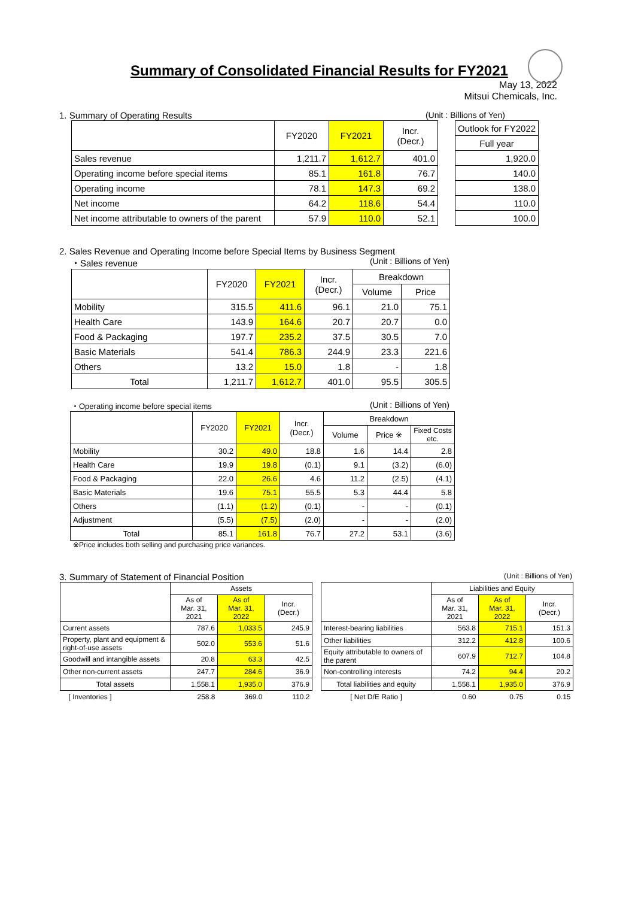Summary of Consolidated Financial Results for FY2021
May 13, 2022
Mitsui Chemicals, Inc.
1. Summary of Operating Results (Unit : Billions of Yen)
| | FY2020 | FY2021 | Incr. (Decr.) | | Outlook for FY2022 |
| | | | | | Full year |
| Sales revenue | 1,211.7 | 1,612.7 | 401.0 | | 1,920.0 |
| Operating income before special items | 85.1 | 161.8 | 76.7 | | 140.0 |
| Operating income | 78.1 | 147.3 | 69.2 | | 138.0 |
| Net income | 64.2 | 118.6 | 54.4 | | 110.0 |
| Net income attributable to owners of the parent | 57.9 | 110.0 | 52.1 | | 100.0 |
2. Sales Revenue and Operating Income before Special Items by Business Segment
・Sales revenue (Unit : Billions of Yen)
| | FY2020 | FY2021 | Incr. (Decr.) | Breakdown | |
| --- | --- | --- | --- | --- | --- |
| | | | | Volume | Price |
| Mobility | 315.5 | 411.6 | 96.1 | 21.0 | 75.1 |
| Health Care | 143.9 | 164.6 | 20.7 | 20.7 | 0.0 |
| Food & Packaging | 197.7 | 235.2 | 37.5 | 30.5 | 7.0 |
| Basic Materials | 541.4 | 786.3 | 244.9 | 23.3 | 221.6 |
| Others | 13.2 | 15.0 | 1.8 | - | 1.8 |
| Total | 1,211.7 | 1,612.7 | 401.0 | 95.5 | 305.5 |
・Operating income before special items (Unit : Billions of Yen)
| | FY2020 | FY2021 | Incr. (Decr.) | Breakdown | | |
| --- | --- | --- | --- | --- | --- | --- |
| | | | | Volume | Price ※ | Fixed Costs etc. |
| Mobility | 30.2 | 49.0 | 18.8 | 1.6 | 14.4 | 2.8 |
| Health Care | 19.9 | 19.8 | (0.1) | 9.1 | (3.2) | (6.0) |
| Food & Packaging | 22.0 | 26.6 | 4.6 | 11.2 | (2.5) | (4.1) |
| Basic Materials | 19.6 | 75.1 | 55.5 | 5.3 | 44.4 | 5.8 |
| Others | (1.1) | (1.2) | (0.1) | - | - | (0.1) |
| Adjustment | (5.5) | (7.5) | (2.0) | - | - | (2.0) |
| Total | 85.1 | 161.8 | 76.7 | 27.2 | 53.1 | (3.6) |
※Price includes both selling and purchasing price variances.
3. Summary of Statement of Financial Position (Unit : Billions of Yen)
| | Assets | | |
| --- | --- | --- | --- |
| | As of Mar. 31, 2021 | As of Mar. 31, 2022 | Incr. (Decr.) |
| Current assets | 787.6 | 1,033.5 | 245.9 |
| Property, plant and equipment & right-of-use assets | 502.0 | 553.6 | 51.6 |
| Goodwill and intangible assets | 20.8 | 63.3 | 42.5 |
| Other non-current assets | 247.7 | 284.6 | 36.9 |
| Total assets | 1,558.1 | 1,935.0 | 376.9 |
| [ Inventories ] | 258.8 | 369.0 | 110.2 |
| | Liabilities and Equity | | |
| --- | --- | --- | --- |
| | As of Mar. 31, 2021 | As of Mar. 31, 2022 | Incr. (Decr.) |
| Interest-bearing liabilities | 563.8 | 715.1 | 151.3 |
| Other liabilities | 312.2 | 412.8 | 100.6 |
| Equity attributable to owners of the parent | 607.9 | 712.7 | 104.8 |
| Non-controlling interests | 74.2 | 94.4 | 20.2 |
| Total liabilities and equity | 1,558.1 | 1,935.0 | 376.9 |
| [ Net D/E Ratio ] | 0.60 | 0.75 | 0.15 |